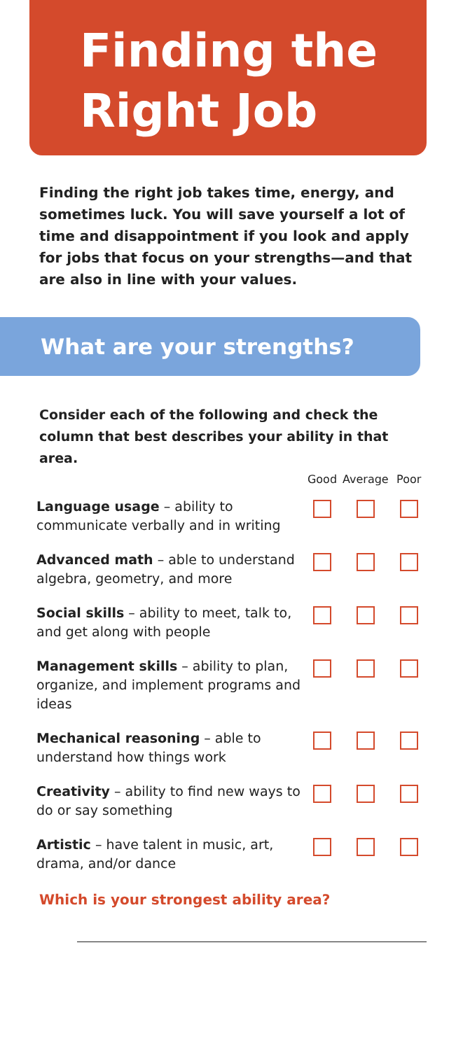Finding the Right Job
Finding the right job takes time, energy, and sometimes luck. You will save yourself a lot of time and disappointment if you look and apply for jobs that focus on your strengths—and that are also in line with your values.
What are your strengths?
Consider each of the following and check the column that best describes your ability in that area.
| | Good | Average | Poor |
| --- | --- | --- | --- |
| Language usage – ability to communicate verbally and in writing | | | |
| Advanced math – able to understand algebra, geometry, and more | | | |
| Social skills – ability to meet, talk to, and get along with people | | | |
| Management skills – ability to plan, organize, and implement programs and ideas | | | |
| Mechanical reasoning – able to understand how things work | | | |
| Creativity – ability to find new ways to do or say something | | | |
| Artistic – have talent in music, art, drama, and/or dance | | | |
Which is your strongest ability area?